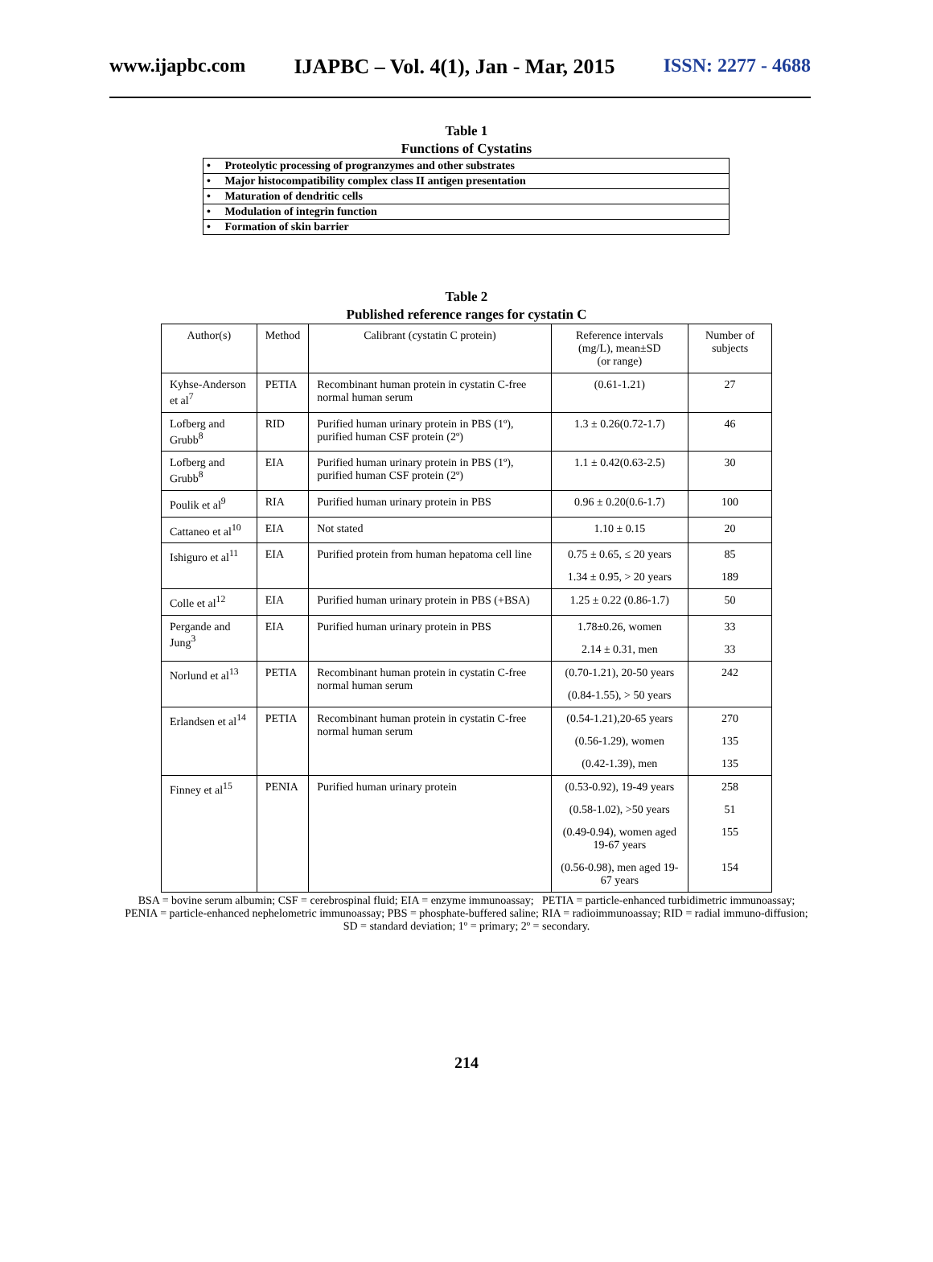www.ijapbc.com IJAPBC – Vol. 4(1), Jan - Mar, 2015 ISSN: 2277 - 4688
Table 1
Functions of Cystatins
| • Proteolytic processing of progranzymes and other substrates |
| • Major histocompatibility complex class II antigen presentation |
| • Maturation of dendritic cells |
| • Modulation of integrin function |
| • Formation of skin barrier |
Table 2
Published reference ranges for cystatin C
| Author(s) | Method | Calibrant (cystatin C protein) | Reference intervals (mg/L), mean±SD (or range) | Number of subjects |
| --- | --- | --- | --- | --- |
| Kyhse-Anderson et al<sup>7</sup> | PETIA | Recombinant human protein in cystatin C-free normal human serum | (0.61-1.21) | 27 |
| Lofberg and Grubb<sup>8</sup> | RID | Purified human urinary protein in PBS (1º), purified human CSF protein (2º) | 1.3 ± 0.26(0.72-1.7) | 46 |
| Lofberg and Grubb<sup>8</sup> | EIA | Purified human urinary protein in PBS (1º), purified human CSF protein (2º) | 1.1 ± 0.42(0.63-2.5) | 30 |
| Poulik et al<sup>9</sup> | RIA | Purified human urinary protein in PBS | 0.96 ± 0.20(0.6-1.7) | 100 |
| Cattaneo et al<sup>10</sup> | EIA | Not stated | 1.10 ± 0.15 | 20 |
| Ishiguro et al<sup>11</sup> | EIA | Purified protein from human hepatoma cell line | 0.75 ± 0.65, ≤ 20 years 1.34 ± 0.95, > 20 years | 85 189 |
| Colle et al<sup>12</sup> | EIA | Purified human urinary protein in PBS (+BSA) | 1.25 ± 0.22 (0.86-1.7) | 50 |
| Pergande and Jung<sup>3</sup> | EIA | Purified human urinary protein in PBS | 1.78±0.26, women 2.14 ± 0.31, men | 33 33 |
| Norlund et al<sup>13</sup> | PETIA | Recombinant human protein in cystatin C-free normal human serum | (0.70-1.21), 20-50 years (0.84-1.55), > 50 years | 242 |
| Erlandsen et al<sup>14</sup> | PETIA | Recombinant human protein in cystatin C-free normal human serum | (0.54-1.21),20-65 years (0.56-1.29), women (0.42-1.39), men | 270 135 135 |
| Finney et al<sup>15</sup> | PENIA | Purified human urinary protein | (0.53-0.92), 19-49 years (0.58-1.02), >50 years (0.49-0.94), women aged 19-67 years (0.56-0.98), men aged 19-67 years | 258 51 155 154 |
BSA = bovine serum albumin; CSF = cerebrospinal fluid; EIA = enzyme immunoassay; PETIA = particle-enhanced turbidimetric immunoassay; PENIA = particle-enhanced nephelometric immunoassay; PBS = phosphate-buffered saline; RIA = radioimmunoassay; RID = radial immuno-diffusion; SD = standard deviation; 1º = primary; 2º = secondary.
214